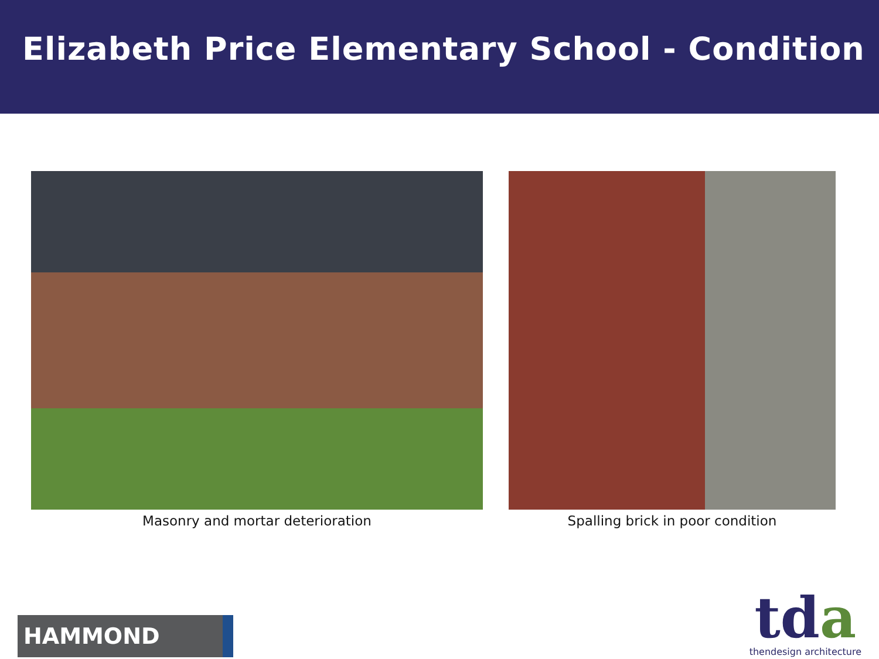Elizabeth Price Elementary School - Condition
Masonry and mortar deterioration
Spalling brick in poor condition
HAMMOND
tda
thendesign architecture